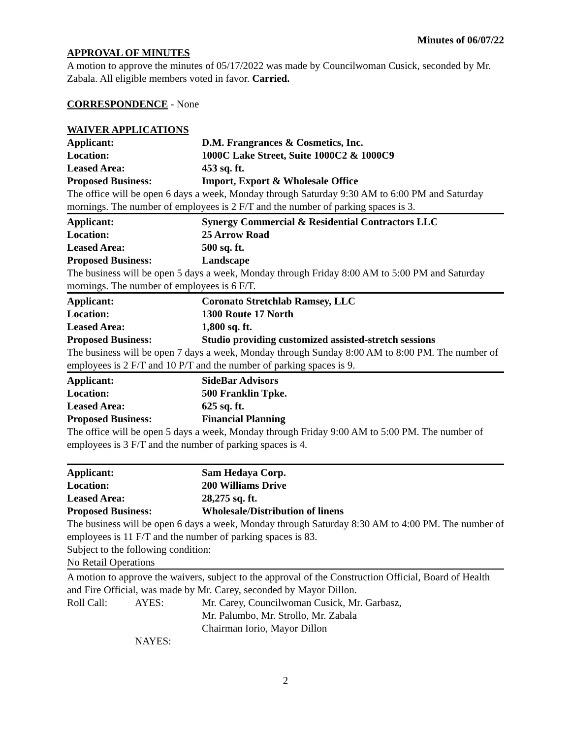Minutes of 06/07/22
APPROVAL OF MINUTES
A motion to approve the minutes of 05/17/2022 was made by Councilwoman Cusick, seconded by Mr. Zabala. All eligible members voted in favor. Carried.
CORRESPONDENCE - None
WAIVER APPLICATIONS
Applicant: D.M. Frangrances & Cosmetics, Inc.
Location: 1000C Lake Street, Suite 1000C2 & 1000C9
Leased Area: 453 sq. ft.
Proposed Business: Import, Export & Wholesale Office
The office will be open 6 days a week, Monday through Saturday 9:30 AM to 6:00 PM and Saturday mornings. The number of employees is 2 F/T and the number of parking spaces is 3.
Applicant: Synergy Commercial & Residential Contractors LLC
Location: 25 Arrow Road
Leased Area: 500 sq. ft.
Proposed Business: Landscape
The business will be open 5 days a week, Monday through Friday 8:00 AM to 5:00 PM and Saturday mornings. The number of employees is 6 F/T.
Applicant: Coronato Stretchlab Ramsey, LLC
Location: 1300 Route 17 North
Leased Area: 1,800 sq. ft.
Proposed Business: Studio providing customized assisted-stretch sessions
The business will be open 7 days a week, Monday through Sunday 8:00 AM to 8:00 PM. The number of employees is 2 F/T and 10 P/T and the number of parking spaces is 9.
Applicant: SideBar Advisors
Location: 500 Franklin Tpke.
Leased Area: 625 sq. ft.
Proposed Business: Financial Planning
The office will be open 5 days a week, Monday through Friday 9:00 AM to 5:00 PM. The number of employees is 3 F/T and the number of parking spaces is 4.
Applicant: Sam Hedaya Corp.
Location: 200 Williams Drive
Leased Area: 28,275 sq. ft.
Proposed Business: Wholesale/Distribution of linens
The business will be open 6 days a week, Monday through Saturday 8:30 AM to 4:00 PM. The number of employees is 11 F/T and the number of parking spaces is 83.
Subject to the following condition:
No Retail Operations
A motion to approve the waivers, subject to the approval of the Construction Official, Board of Health and Fire Official, was made by Mr. Carey, seconded by Mayor Dillon.
Roll Call: AYES: Mr. Carey, Councilwoman Cusick, Mr. Garbasz,
Mr. Palumbo, Mr. Strollo, Mr. Zabala
Chairman Iorio, Mayor Dillon
NAYES:
2